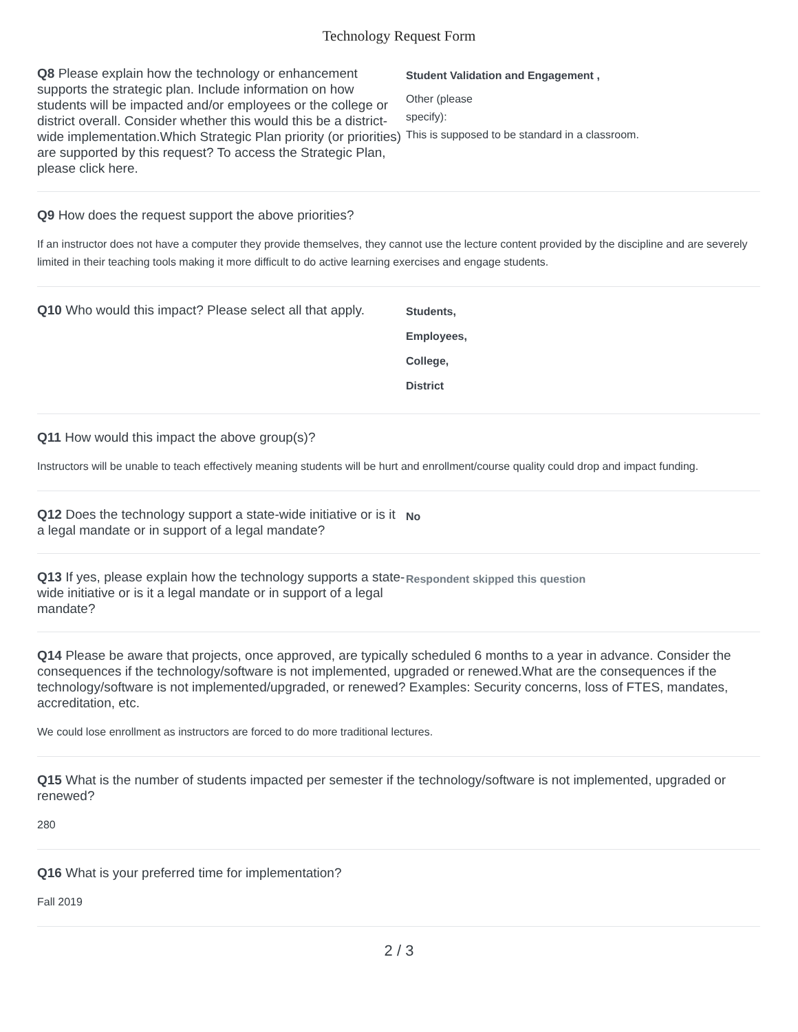Technology Request Form
Q8 Please explain how the technology or enhancement supports the strategic plan. Include information on how students will be impacted and/or employees or the college or district overall. Consider whether this would this be a district-wide implementation.Which Strategic Plan priority (or priorities) are supported by this request? To access the Strategic Plan, please click here.
Student Validation and Engagement ,
Other (please
specify):
This is supposed to be standard in a classroom.
Q9 How does the request support the above priorities?
If an instructor does not have a computer they provide themselves, they cannot use the lecture content provided by the discipline and are severely limited in their teaching tools making it more difficult to do active learning exercises and engage students.
Q10 Who would this impact? Please select all that apply.
Students,
Employees,
College,
District
Q11 How would this impact the above group(s)?
Instructors will be unable to teach effectively meaning students will be hurt and enrollment/course quality could drop and impact funding.
Q12 Does the technology support a state-wide initiative or is it a legal mandate or in support of a legal mandate?
No
Q13 If yes, please explain how the technology supports a state-wide initiative or is it a legal mandate or in support of a legal mandate?
Respondent skipped this question
Q14 Please be aware that projects, once approved, are typically scheduled 6 months to a year in advance. Consider the consequences if the technology/software is not implemented, upgraded or renewed.What are the consequences if the technology/software is not implemented/upgraded, or renewed? Examples: Security concerns, loss of FTES, mandates, accreditation, etc.
We could lose enrollment as instructors are forced to do more traditional lectures.
Q15 What is the number of students impacted per semester if the technology/software is not implemented, upgraded or renewed?
280
Q16 What is your preferred time for implementation?
Fall 2019
2 / 3